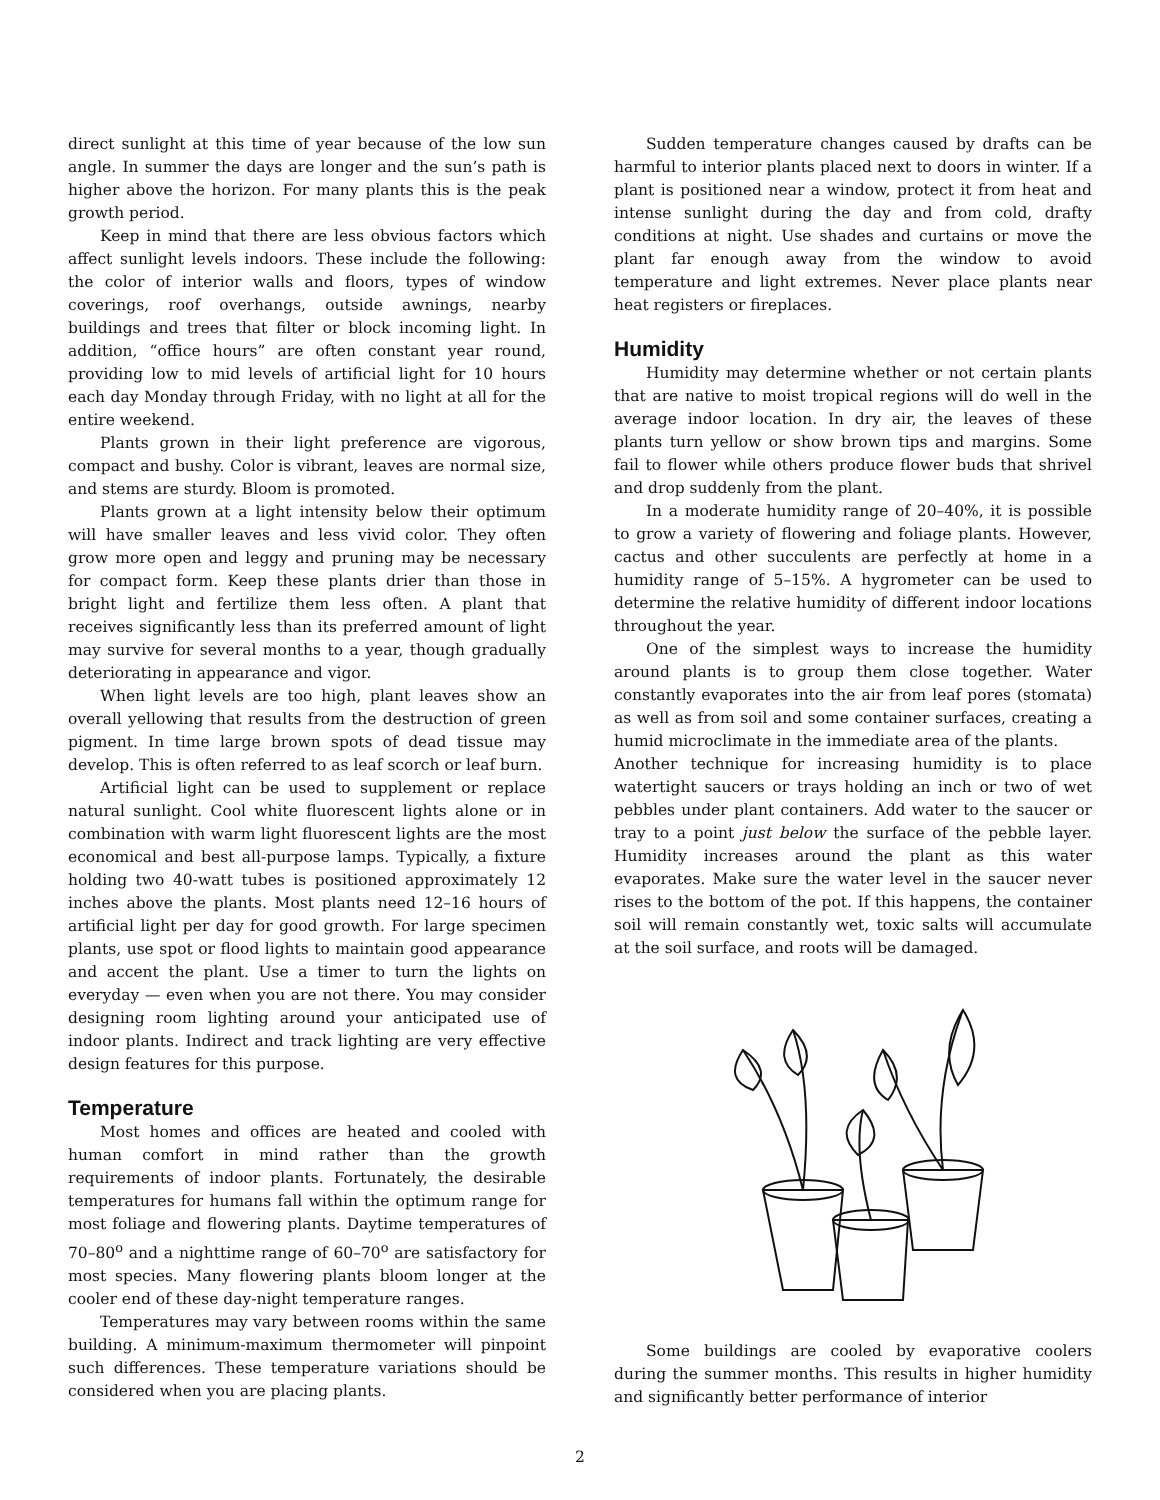direct sunlight at this time of year because of the low sun angle. In summer the days are longer and the sun’s path is higher above the horizon. For many plants this is the peak growth period.
Keep in mind that there are less obvious factors which affect sunlight levels indoors. These include the following: the color of interior walls and floors, types of window coverings, roof overhangs, outside awnings, nearby buildings and trees that filter or block incoming light. In addition, “office hours” are often constant year round, providing low to mid levels of artificial light for 10 hours each day Monday through Friday, with no light at all for the entire weekend.
Plants grown in their light preference are vigorous, compact and bushy. Color is vibrant, leaves are normal size, and stems are sturdy. Bloom is promoted.
Plants grown at a light intensity below their optimum will have smaller leaves and less vivid color. They often grow more open and leggy and pruning may be necessary for compact form. Keep these plants drier than those in bright light and fertilize them less often. A plant that receives significantly less than its preferred amount of light may survive for several months to a year, though gradually deteriorating in appearance and vigor.
When light levels are too high, plant leaves show an overall yellowing that results from the destruction of green pigment. In time large brown spots of dead tissue may develop. This is often referred to as leaf scorch or leaf burn.
Artificial light can be used to supplement or replace natural sunlight. Cool white fluorescent lights alone or in combination with warm light fluorescent lights are the most economical and best all-purpose lamps. Typically, a fixture holding two 40-watt tubes is positioned approxi­mately 12 inches above the plants. Most plants need 12–16 hours of artificial light per day for good growth. For large specimen plants, use spot or flood lights to maintain good appearance and accent the plant. Use a timer to turn the lights on everyday — even when you are not there. You may consider designing room lighting around your anticipated use of indoor plants. Indirect and track lighting are very effective design features for this purpose.
Temperature
Most homes and offices are heated and cooled with human comfort in mind rather than the growth requirements of indoor plants. Fortunately, the desirable temperatures for humans fall within the optimum range for most foliage and flowering plants. Daytime tempera­tures of 70–80<sup>o</sup> and a nighttime range of 60–70<sup>o</sup> are satisfactory for most species. Many flowering plants bloom longer at the cooler end of these day-night temperature ranges.
Temperatures may vary between rooms within the same building. A minimum-maximum thermometer will pinpoint such differences. These temperature variations should be considered when you are placing plants.
Sudden temperature changes caused by drafts can be harmful to interior plants placed next to doors in winter. If a plant is positioned near a window, protect it from heat and intense sunlight during the day and from cold, drafty conditions at night. Use shades and curtains or move the plant far enough away from the window to avoid temperature and light extremes. Never place plants near heat registers or fireplaces.
Humidity
Humidity may determine whether or not certain plants that are native to moist tropical regions will do well in the average indoor location. In dry air, the leaves of these plants turn yellow or show brown tips and margins. Some fail to flower while others produce flower buds that shrivel and drop suddenly from the plant.
In a moderate humidity range of 20–40%, it is possible to grow a variety of flowering and foliage plants. However, cactus and other succulents are perfectly at home in a humidity range of 5–15%. A hygrometer can be used to determine the relative humidity of different indoor locations throughout the year.
One of the simplest ways to increase the humidity around plants is to group them close together. Water constantly evaporates into the air from leaf pores (stomata) as well as from soil and some container surfaces, creating a humid microclimate in the immediate area of the plants.
Another technique for increasing humidity is to place watertight saucers or trays holding an inch or two of wet pebbles under plant containers. Add water to the saucer or tray to a point just below the surface of the pebble layer. Humidity increases around the plant as this water evaporates. Make sure the water level in the saucer never rises to the bottom of the pot. If this happens, the container soil will remain constantly wet, toxic salts will accumulate at the soil surface, and roots will be damaged.
Some buildings are cooled by evaporative coolers during the summer months. This results in higher humidity and significantly better performance of interior
2